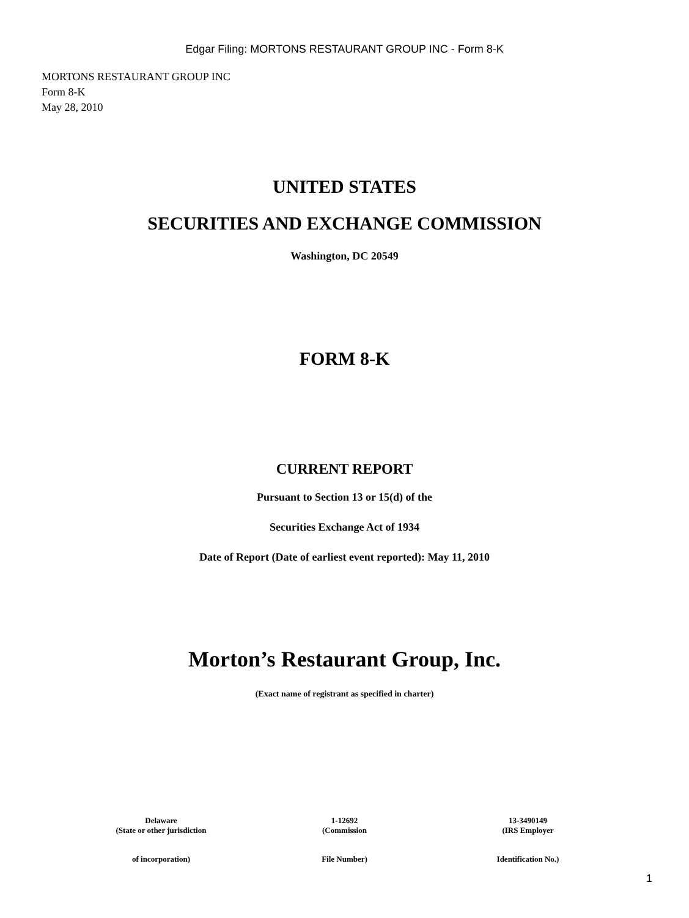Edgar Filing: MORTONS RESTAURANT GROUP INC - Form 8-K
MORTONS RESTAURANT GROUP INC
Form 8-K
May 28, 2010
UNITED STATES
SECURITIES AND EXCHANGE COMMISSION
Washington, DC 20549
FORM 8-K
CURRENT REPORT
Pursuant to Section 13 or 15(d) of the
Securities Exchange Act of 1934
Date of Report (Date of earliest event reported): May 11, 2010
Morton’s Restaurant Group, Inc.
(Exact name of registrant as specified in charter)
| Delaware (State or other jurisdiction | 1-12692 (Commission | 13-3490149 (IRS Employer |
| of incorporation) | File Number) | Identification No.) |
1